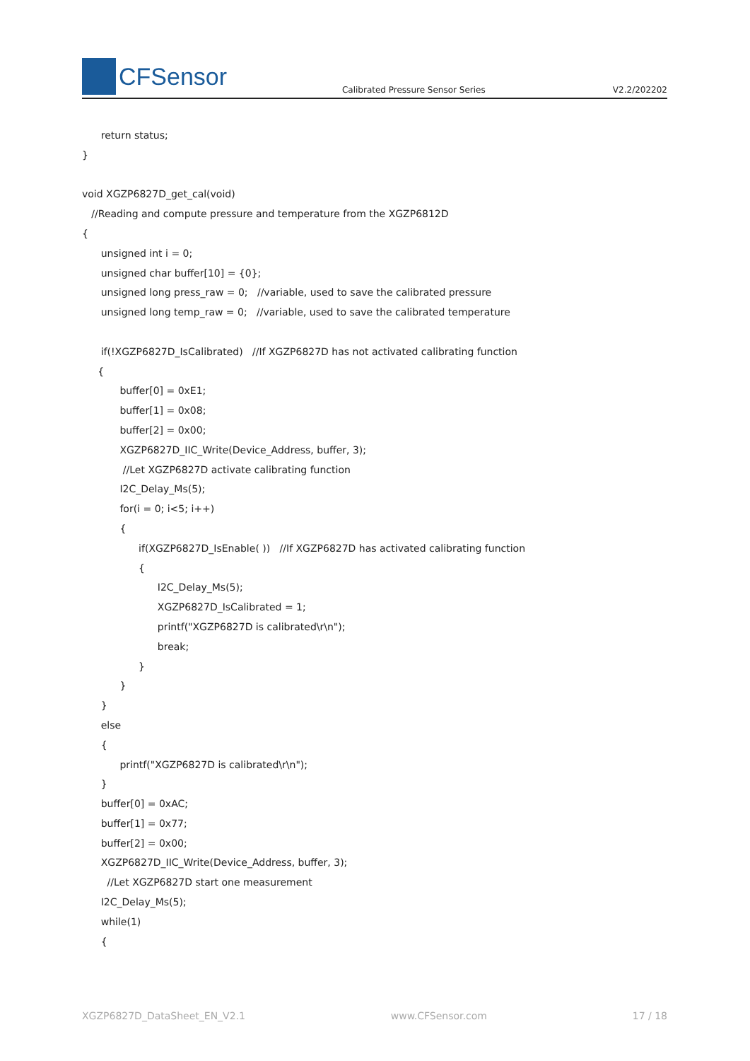CFSensor
Calibrated Pressure Sensor Series V2.2/202202
return status; } void XGZP6827D_get_cal(void) //Reading and compute pressure and temperature from the XGZP6812D { unsigned int i = 0; unsigned char buffer[10] = {0}; unsigned long press_raw = 0; //variable, used to save the calibrated pressure unsigned long temp_raw = 0; //variable, used to save the calibrated temperature if(!XGZP6827D_IsCalibrated) //If XGZP6827D has not activated calibrating function { buffer[0] = 0xE1; buffer[1] = 0x08; buffer[2] = 0x00; XGZP6827D_IIC_Write(Device_Address, buffer, 3); //Let XGZP6827D activate calibrating function I2C_Delay_Ms(5); for(i = 0; i<5; i++) { if(XGZP6827D_IsEnable( )) //If XGZP6827D has activated calibrating function { I2C_Delay_Ms(5); XGZP6827D_IsCalibrated = 1; printf("XGZP6827D is calibrated\r\n"); break; } } } else { printf("XGZP6827D is calibrated\r\n"); } buffer[0] = 0xAC; buffer[1] = 0x77; buffer[2] = 0x00; XGZP6827D_IIC_Write(Device_Address, buffer, 3); //Let XGZP6827D start one measurement I2C_Delay_Ms(5); while(1) {
XGZP6827D_DataSheet_EN_V2.1 www.CFSensor.com 17 / 18